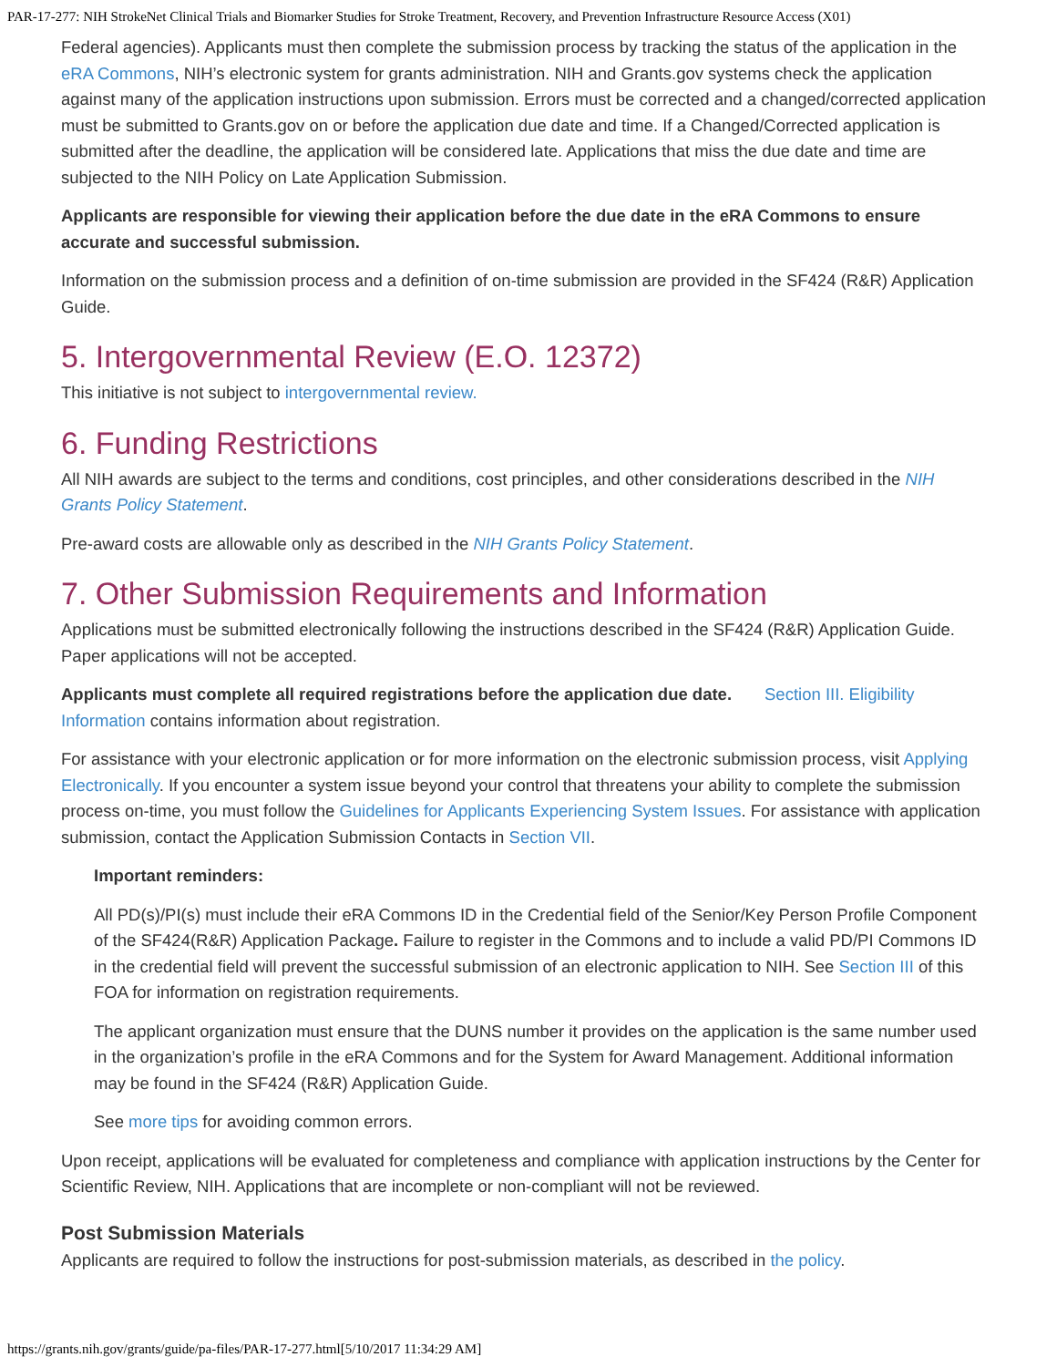PAR-17-277: NIH StrokeNet Clinical Trials and Biomarker Studies for Stroke Treatment, Recovery, and Prevention Infrastructure Resource Access (X01)
Federal agencies). Applicants must then complete the submission process by tracking the status of the application in the eRA Commons, NIH’s electronic system for grants administration. NIH and Grants.gov systems check the application against many of the application instructions upon submission. Errors must be corrected and a changed/corrected application must be submitted to Grants.gov on or before the application due date and time. If a Changed/Corrected application is submitted after the deadline, the application will be considered late. Applications that miss the due date and time are subjected to the NIH Policy on Late Application Submission.
Applicants are responsible for viewing their application before the due date in the eRA Commons to ensure accurate and successful submission.
Information on the submission process and a definition of on-time submission are provided in the SF424 (R&R) Application Guide.
5. Intergovernmental Review (E.O. 12372)
This initiative is not subject to intergovernmental review.
6. Funding Restrictions
All NIH awards are subject to the terms and conditions, cost principles, and other considerations described in the NIH Grants Policy Statement.
Pre-award costs are allowable only as described in the NIH Grants Policy Statement.
7. Other Submission Requirements and Information
Applications must be submitted electronically following the instructions described in the SF424 (R&R) Application Guide. Paper applications will not be accepted.
Applicants must complete all required registrations before the application due date. Section III. Eligibility Information contains information about registration.
For assistance with your electronic application or for more information on the electronic submission process, visit Applying Electronically. If you encounter a system issue beyond your control that threatens your ability to complete the submission process on-time, you must follow the Guidelines for Applicants Experiencing System Issues. For assistance with application submission, contact the Application Submission Contacts in Section VII.
Important reminders:
All PD(s)/PI(s) must include their eRA Commons ID in the Credential field of the Senior/Key Person Profile Component of the SF424(R&R) Application Package. Failure to register in the Commons and to include a valid PD/PI Commons ID in the credential field will prevent the successful submission of an electronic application to NIH. See Section III of this FOA for information on registration requirements.
The applicant organization must ensure that the DUNS number it provides on the application is the same number used in the organization’s profile in the eRA Commons and for the System for Award Management. Additional information may be found in the SF424 (R&R) Application Guide.
See more tips for avoiding common errors.
Upon receipt, applications will be evaluated for completeness and compliance with application instructions by the Center for Scientific Review, NIH. Applications that are incomplete or non-compliant will not be reviewed.
Post Submission Materials
Applicants are required to follow the instructions for post-submission materials, as described in the policy.
https://grants.nih.gov/grants/guide/pa-files/PAR-17-277.html[5/10/2017 11:34:29 AM]